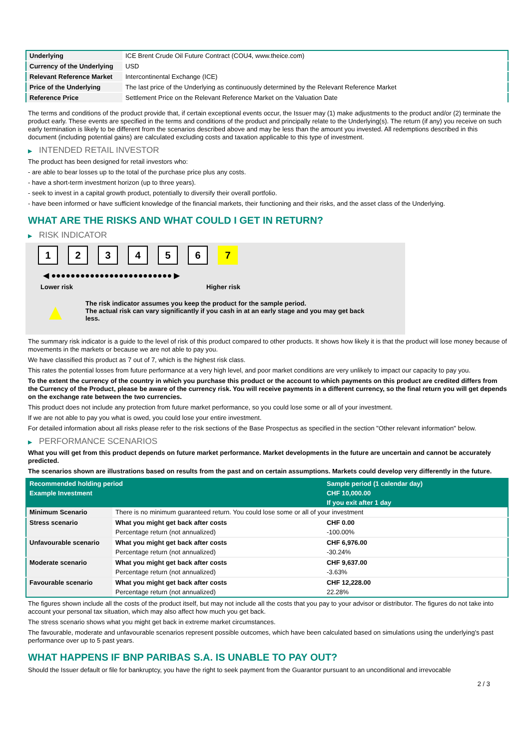| Underlying | ICE Brent Crude Oil Future Contract (COU4, www.theice.com) |
| Currency of the Underlying | USD |
| Relevant Reference Market | Intercontinental Exchange (ICE) |
| Price of the Underlying | The last price of the Underlying as continuously determined by the Relevant Reference Market |
| Reference Price | Settlement Price on the Relevant Reference Market on the Valuation Date |
The terms and conditions of the product provide that, if certain exceptional events occur, the Issuer may (1) make adjustments to the product and/or (2) terminate the product early. These events are specified in the terms and conditions of the product and principally relate to the Underlying(s). The return (if any) you receive on such early termination is likely to be different from the scenarios described above and may be less than the amount you invested. All redemptions described in this document (including potential gains) are calculated excluding costs and taxation applicable to this type of investment.
▶ INTENDED RETAIL INVESTOR
The product has been designed for retail investors who:
- are able to bear losses up to the total of the purchase price plus any costs.
- have a short-term investment horizon (up to three years).
- seek to invest in a capital growth product, potentially to diversify their overall portfolio.
- have been informed or have sufficient knowledge of the financial markets, their functioning and their risks, and the asset class of the Underlying.
WHAT ARE THE RISKS AND WHAT COULD I GET IN RETURN?
▶ RISK INDICATOR
1 2 3 4 5 6 7
◀ ●●●●●●●●●●●●●●●●●●●●●●●●● ▶
Lower risk Higher risk
▲
The risk indicator assumes you keep the product for the sample period.
The actual risk can vary significantly if you cash in at an early stage and you may get back less.
The summary risk indicator is a guide to the level of risk of this product compared to other products. It shows how likely it is that the product will lose money because of movements in the markets or because we are not able to pay you.
We have classified this product as 7 out of 7, which is the highest risk class.
This rates the potential losses from future performance at a very high level, and poor market conditions are very unlikely to impact our capacity to pay you.
To the extent the currency of the country in which you purchase this product or the account to which payments on this product are credited differs from the Currency of the Product, please be aware of the currency risk. You will receive payments in a different currency, so the final return you will get depends on the exchange rate between the two currencies.
This product does not include any protection from future market performance, so you could lose some or all of your investment.
If we are not able to pay you what is owed, you could lose your entire investment.
For detailed information about all risks please refer to the risk sections of the Base Prospectus as specified in the section "Other relevant information" below.
▶ PERFORMANCE SCENARIOS
What you will get from this product depends on future market performance. Market developments in the future are uncertain and cannot be accurately predicted.
The scenarios shown are illustrations based on results from the past and on certain assumptions. Markets could develop very differently in the future.
| Recommended holding period | | Sample period (1 calendar day) |
| --- | --- | --- |
| Example Investment | | CHF 10,000.00 |
| | | If you exit after 1 day |
| Minimum Scenario | There is no minimum guaranteed return. You could lose some or all of your investment | |
| Stress scenario | What you might get back after costs | CHF 0.00 |
| | Percentage return (not annualized) | -100.00% |
| Unfavourable scenario | What you might get back after costs | CHF 6,976.00 |
| | Percentage return (not annualized) | -30.24% |
| Moderate scenario | What you might get back after costs | CHF 9,637.00 |
| | Percentage return (not annualized) | -3.63% |
| Favourable scenario | What you might get back after costs | CHF 12,228.00 |
| | Percentage return (not annualized) | 22.28% |
The figures shown include all the costs of the product itself, but may not include all the costs that you pay to your advisor or distributor. The figures do not take into account your personal tax situation, which may also affect how much you get back.
The stress scenario shows what you might get back in extreme market circumstances.
The favourable, moderate and unfavourable scenarios represent possible outcomes, which have been calculated based on simulations using the underlying's past performance over up to 5 past years.
WHAT HAPPENS IF BNP PARIBAS S.A. IS UNABLE TO PAY OUT?
Should the Issuer default or file for bankruptcy, you have the right to seek payment from the Guarantor pursuant to an unconditional and irrevocable
2 / 3